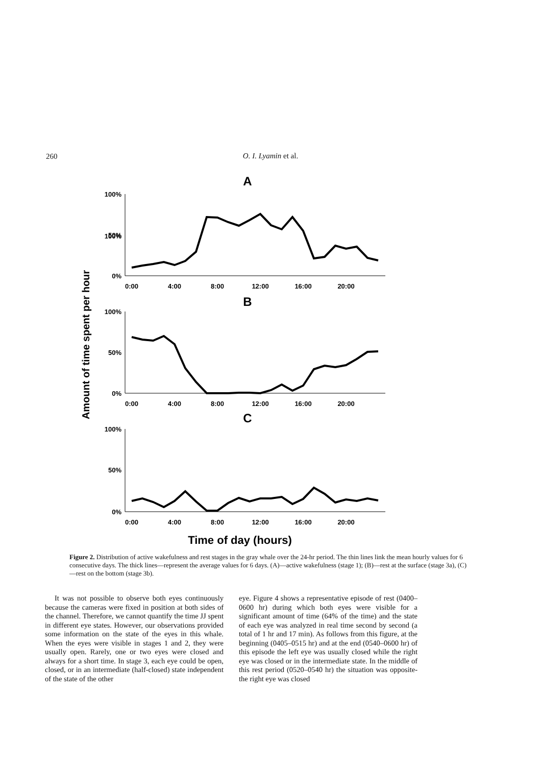260
O. I. Lyamin et al.
Amount of time spent per hour
A
B
C
100%
100%
50%
0%
100%
50%
0%
100%
50%
0%
0:00
4:00
8:00
12:00
16:00
20:00
0:00
4:00
8:00
12:00
16:00
20:00
0:00
4:00
8:00
12:00
16:00
20:00
Time of day (hours)
Figure 2. Distribution of active wakefulness and rest stages in the gray whale over the 24-hr period. The thin lines link the mean hourly values for 6 consecutive days. The thick lines—represent the average values for 6 days. (A)—active wakefulness (stage 1); (B)—rest at the surface (stage 3a), (C)—rest on the bottom (stage 3b).
It was not possible to observe both eyes continuously because the cameras were fixed in position at both sides of the channel. Therefore, we cannot quantify the time JJ spent in different eye states. However, our observations provided some information on the state of the eyes in this whale. When the eyes were visible in stages 1 and 2, they were usually open. Rarely, one or two eyes were closed and always for a short time. In stage 3, each eye could be open, closed, or in an intermediate (half-closed) state independent of the state of the other
eye. Figure 4 shows a representative episode of rest (0400–0600 hr) during which both eyes were visible for a significant amount of time (64% of the time) and the state of each eye was analyzed in real time second by second (a total of 1 hr and 17 min). As follows from this figure, at the beginning (0405–0515 hr) and at the end (0540–0600 hr) of this episode the left eye was usually closed while the right eye was closed or in the intermediate state. In the middle of this rest period (0520–0540 hr) the situation was opposite-the right eye was closed